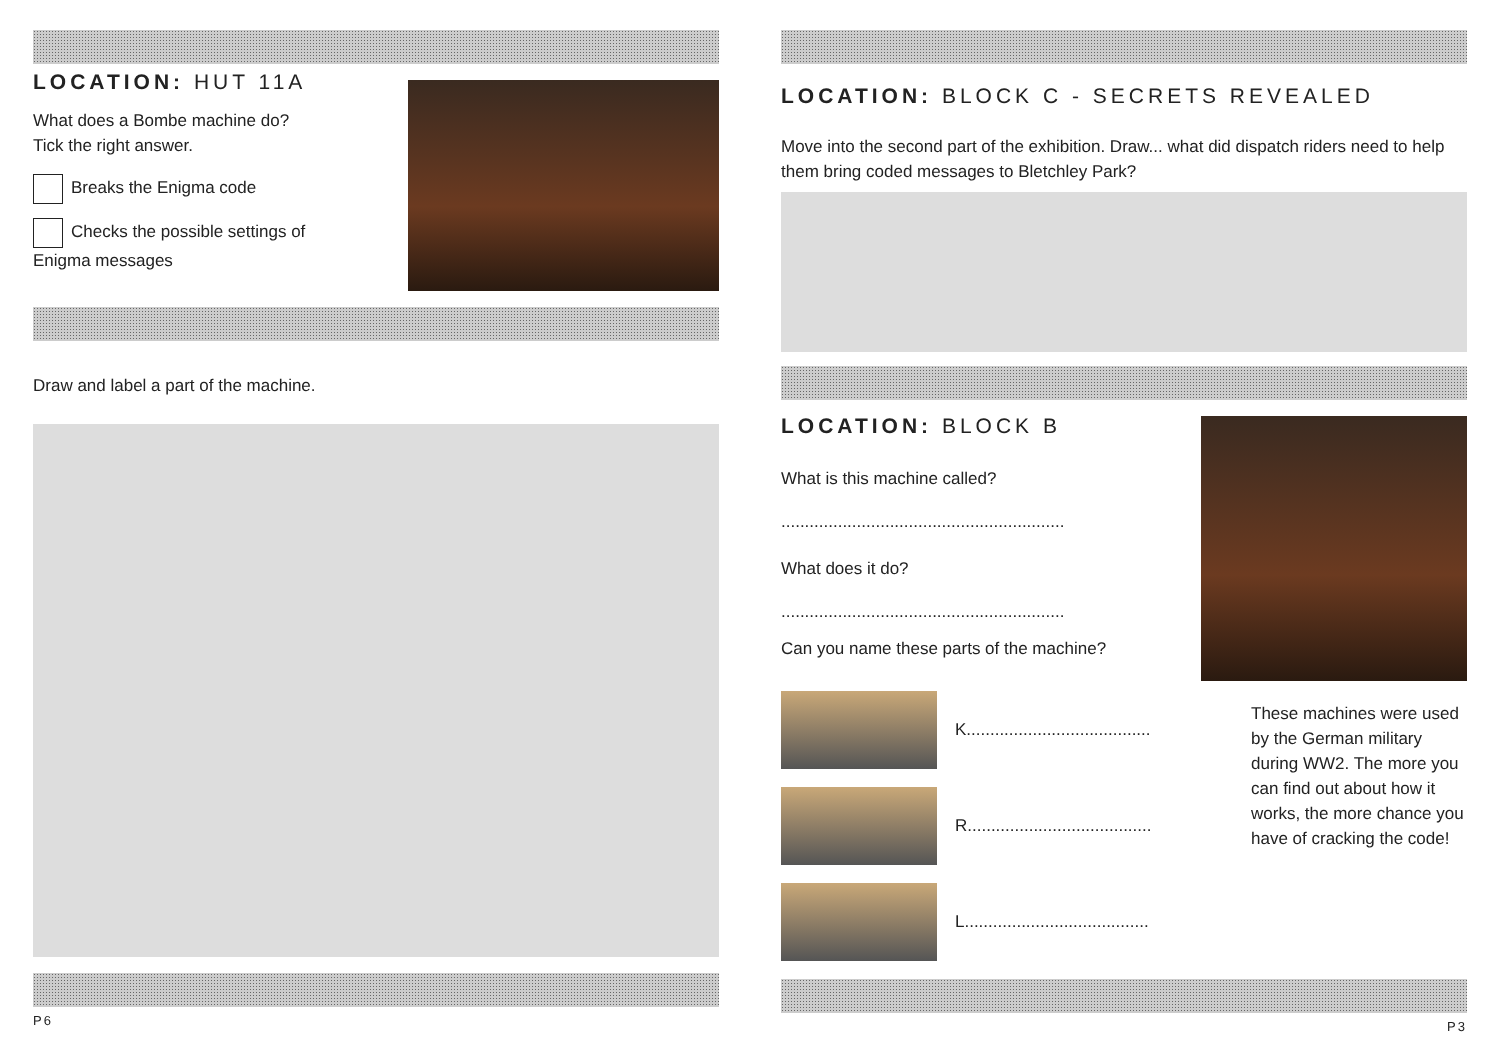LOCATION: HUT 11A
What does a Bombe machine do?
Tick the right answer.
Breaks the Enigma code
Checks the possible settings of
Enigma messages
Draw and label a part of the machine.
P6
LOCATION: BLOCK C - SECRETS REVEALED
Move into the second part of the exhibition. Draw... what did dispatch riders need to help them bring coded messages to Bletchley Park?
LOCATION: BLOCK B
What is this machine called?
............................................................
What does it do?
............................................................
Can you name these parts of the machine?
K.......................................
R.......................................
L.......................................
These machines were used by the German military during WW2. The more you can find out about how it works, the more chance you have of cracking the code!
P3